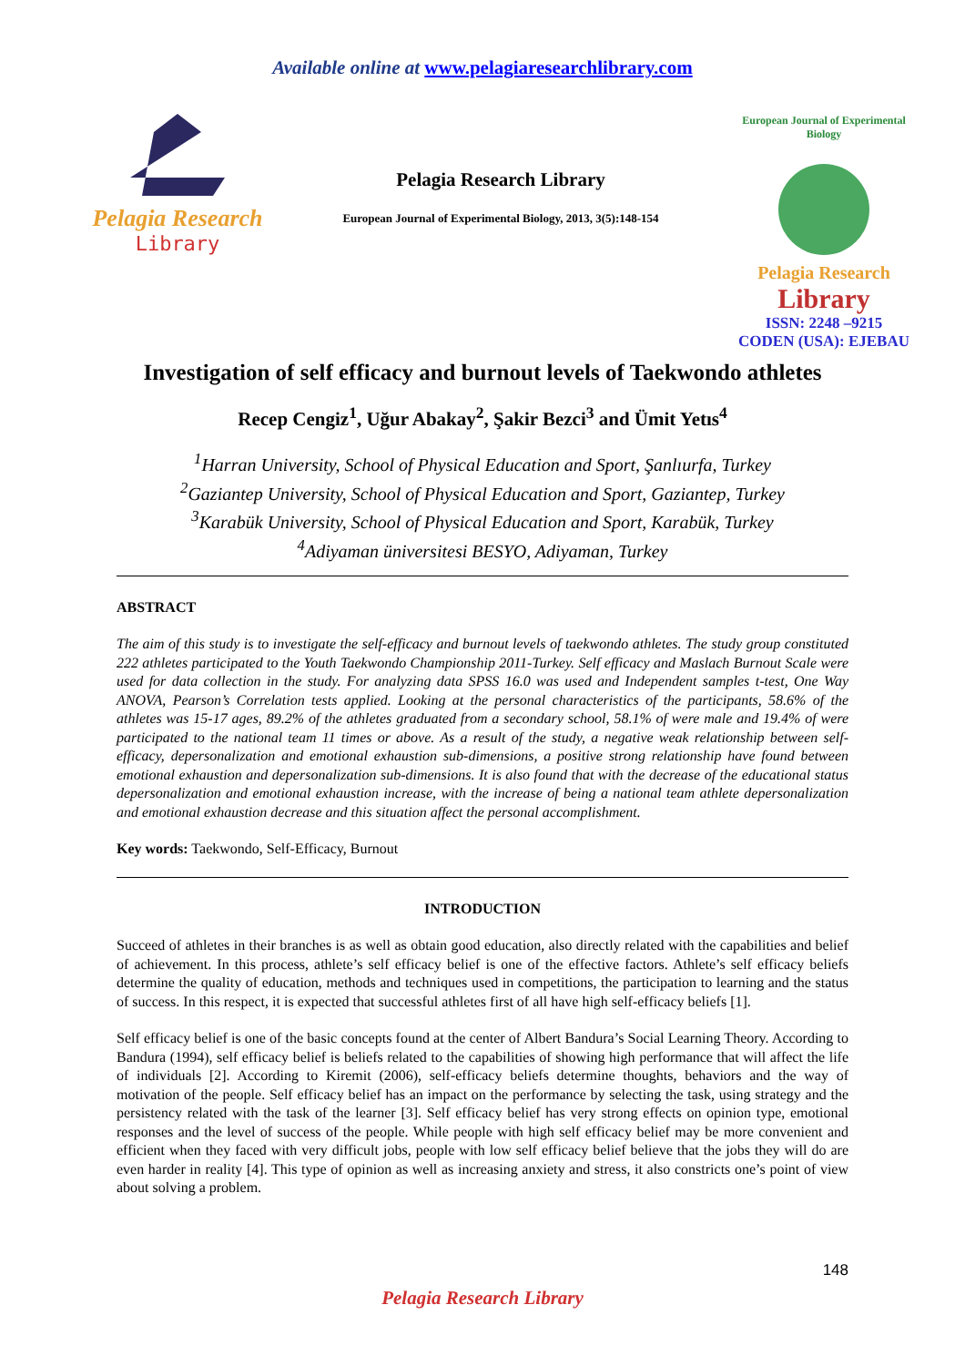Available online at www.pelagiaresearchlibrary.com
Pelagia Research
Library
Pelagia Research Library
European Journal of Experimental Biology, 2013, 3(5):148-154
European Journal of Experimental Biology
Pelagia Research
Library
ISSN: 2248 –9215
CODEN (USA): EJEBAU
Investigation of self efficacy and burnout levels of Taekwondo athletes
Recep Cengiz<sup>1</sup>, Uğur Abakay<sup>2</sup>, Şakir Bezci<sup>3</sup> and Ümit Yetıs<sup>4</sup>
<sup>1</sup> Harran University, School of Physical Education and Sport, Şanlıurfa, Turkey
<sup>2</sup> Gaziantep University, School of Physical Education and Sport, Gaziantep, Turkey
<sup>3</sup> Karabük University, School of Physical Education and Sport, Karabük, Turkey
<sup>4</sup> Adiyaman üniversitesi BESYO, Adiyaman, Turkey
ABSTRACT
The aim of this study is to investigate the self-efficacy and burnout levels of taekwondo athletes. The study group constituted 222 athletes participated to the Youth Taekwondo Championship 2011-Turkey. Self efficacy and Maslach Burnout Scale were used for data collection in the study. For analyzing data SPSS 16.0 was used and Independent samples t-test, One Way ANOVA, Pearson’s Correlation tests applied. Looking at the personal characteristics of the participants, 58.6% of the athletes was 15-17 ages, 89.2% of the athletes graduated from a secondary school, 58.1% of were male and 19.4% of were participated to the national team 11 times or above. As a result of the study, a negative weak relationship between self-efficacy, depersonalization and emotional exhaustion sub-dimensions, a positive strong relationship have found between emotional exhaustion and depersonalization sub-dimensions. It is also found that with the decrease of the educational status depersonalization and emotional exhaustion increase, with the increase of being a national team athlete depersonalization and emotional exhaustion decrease and this situation affect the personal accomplishment.
Key words: Taekwondo, Self-Efficacy, Burnout
INTRODUCTION
Succeed of athletes in their branches is as well as obtain good education, also directly related with the capabilities and belief of achievement. In this process, athlete’s self efficacy belief is one of the effective factors. Athlete’s self efficacy beliefs determine the quality of education, methods and techniques used in competitions, the participation to learning and the status of success. In this respect, it is expected that successful athletes first of all have high self-efficacy beliefs [1].
Self efficacy belief is one of the basic concepts found at the center of Albert Bandura’s Social Learning Theory. According to Bandura (1994), self efficacy belief is beliefs related to the capabilities of showing high performance that will affect the life of individuals [2]. According to Kiremit (2006), self-efficacy beliefs determine thoughts, behaviors and the way of motivation of the people. Self efficacy belief has an impact on the performance by selecting the task, using strategy and the persistency related with the task of the learner [3]. Self efficacy belief has very strong effects on opinion type, emotional responses and the level of success of the people. While people with high self efficacy belief may be more convenient and efficient when they faced with very difficult jobs, people with low self efficacy belief believe that the jobs they will do are even harder in reality [4]. This type of opinion as well as increasing anxiety and stress, it also constricts one’s point of view about solving a problem.
148
Pelagia Research Library